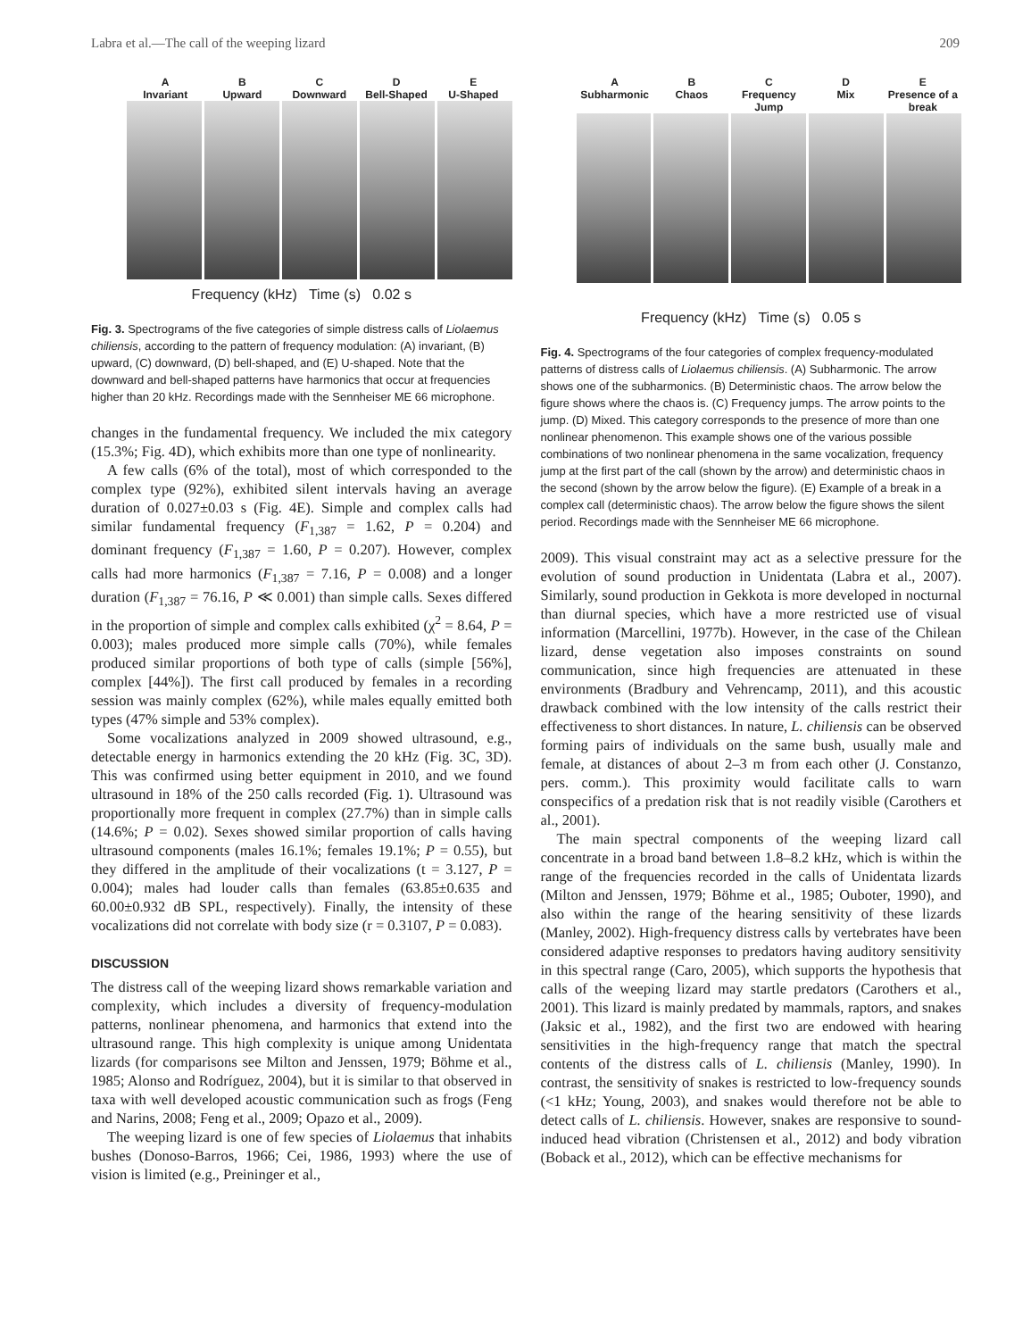Labra et al.—The call of the weeping lizard 209
A
Invariant B
Upward C
Downward D
Bell-Shaped E
U-Shaped
Frequency (kHz) Time (s) 0.02 s
Fig. 3. Spectrograms of the five categories of simple distress calls of Liolaemus chiliensis, according to the pattern of frequency modulation: (A) invariant, (B) upward, (C) downward, (D) bell-shaped, and (E) U-shaped. Note that the downward and bell-shaped patterns have harmonics that occur at frequencies higher than 20 kHz. Recordings made with the Sennheiser ME 66 microphone.
changes in the fundamental frequency. We included the mix category (15.3%; Fig. 4D), which exhibits more than one type of nonlinearity.
A few calls (6% of the total), most of which corresponded to the complex type (92%), exhibited silent intervals having an average duration of 0.027±0.03 s (Fig. 4E). Simple and complex calls had similar fundamental frequency (F<sub>1,387</sub> = 1.62, P = 0.204) and dominant frequency (F<sub>1,387</sub> = 1.60, P = 0.207). However, complex calls had more harmonics (F<sub>1,387</sub> = 7.16, P = 0.008) and a longer duration (F<sub>1,387</sub> = 76.16, P ≪ 0.001) than simple calls. Sexes differed in the proportion of simple and complex calls exhibited (χ<sup>2</sup> = 8.64, P = 0.003); males produced more simple calls (70%), while females produced similar proportions of both type of calls (simple [56%], complex [44%]). The first call produced by females in a recording session was mainly complex (62%), while males equally emitted both types (47% simple and 53% complex).
Some vocalizations analyzed in 2009 showed ultrasound, e.g., detectable energy in harmonics extending the 20 kHz (Fig. 3C, 3D). This was confirmed using better equipment in 2010, and we found ultrasound in 18% of the 250 calls recorded (Fig. 1). Ultrasound was proportionally more frequent in complex (27.7%) than in simple calls (14.6%; P = 0.02). Sexes showed similar proportion of calls having ultrasound components (males 16.1%; females 19.1%; P = 0.55), but they differed in the amplitude of their vocalizations (t = 3.127, P = 0.004); males had louder calls than females (63.85±0.635 and 60.00±0.932 dB SPL, respectively). Finally, the intensity of these vocalizations did not correlate with body size (r = 0.3107, P = 0.083).
DISCUSSION
The distress call of the weeping lizard shows remarkable variation and complexity, which includes a diversity of frequency-modulation patterns, nonlinear phenomena, and harmonics that extend into the ultrasound range. This high complexity is unique among Unidentata lizards (for comparisons see Milton and Jenssen, 1979; Böhme et al., 1985; Alonso and Rodríguez, 2004), but it is similar to that observed in taxa with well developed acoustic communication such as frogs (Feng and Narins, 2008; Feng et al., 2009; Opazo et al., 2009).
The weeping lizard is one of few species of Liolaemus that inhabits bushes (Donoso-Barros, 1966; Cei, 1986, 1993) where the use of vision is limited (e.g., Preininger et al.,
A
Subharmonic B
Chaos C
Frequency Jump D
Mix E
Presence of a break
Frequency (kHz) Time (s) 0.05 s
Fig. 4. Spectrograms of the four categories of complex frequency-modulated patterns of distress calls of Liolaemus chiliensis. (A) Subharmonic. The arrow shows one of the subharmonics. (B) Deterministic chaos. The arrow below the figure shows where the chaos is. (C) Frequency jumps. The arrow points to the jump. (D) Mixed. This category corresponds to the presence of more than one nonlinear phenomenon. This example shows one of the various possible combinations of two nonlinear phenomena in the same vocalization, frequency jump at the first part of the call (shown by the arrow) and deterministic chaos in the second (shown by the arrow below the figure). (E) Example of a break in a complex call (deterministic chaos). The arrow below the figure shows the silent period. Recordings made with the Sennheiser ME 66 microphone.
2009). This visual constraint may act as a selective pressure for the evolution of sound production in Unidentata (Labra et al., 2007). Similarly, sound production in Gekkota is more developed in nocturnal than diurnal species, which have a more restricted use of visual information (Marcellini, 1977b). However, in the case of the Chilean lizard, dense vegetation also imposes constraints on sound communication, since high frequencies are attenuated in these environments (Bradbury and Vehrencamp, 2011), and this acoustic drawback combined with the low intensity of the calls restrict their effectiveness to short distances. In nature, L. chiliensis can be observed forming pairs of individuals on the same bush, usually male and female, at distances of about 2–3 m from each other (J. Constanzo, pers. comm.). This proximity would facilitate calls to warn conspecifics of a predation risk that is not readily visible (Carothers et al., 2001).
The main spectral components of the weeping lizard call concentrate in a broad band between 1.8–8.2 kHz, which is within the range of the frequencies recorded in the calls of Unidentata lizards (Milton and Jenssen, 1979; Böhme et al., 1985; Ouboter, 1990), and also within the range of the hearing sensitivity of these lizards (Manley, 2002). High-frequency distress calls by vertebrates have been considered adaptive responses to predators having auditory sensitivity in this spectral range (Caro, 2005), which supports the hypothesis that calls of the weeping lizard may startle predators (Carothers et al., 2001). This lizard is mainly predated by mammals, raptors, and snakes (Jaksic et al., 1982), and the first two are endowed with hearing sensitivities in the high-frequency range that match the spectral contents of the distress calls of L. chiliensis (Manley, 1990). In contrast, the sensitivity of snakes is restricted to low-frequency sounds (<1 kHz; Young, 2003), and snakes would therefore not be able to detect calls of L. chiliensis. However, snakes are responsive to sound-induced head vibration (Christensen et al., 2012) and body vibration (Boback et al., 2012), which can be effective mechanisms for